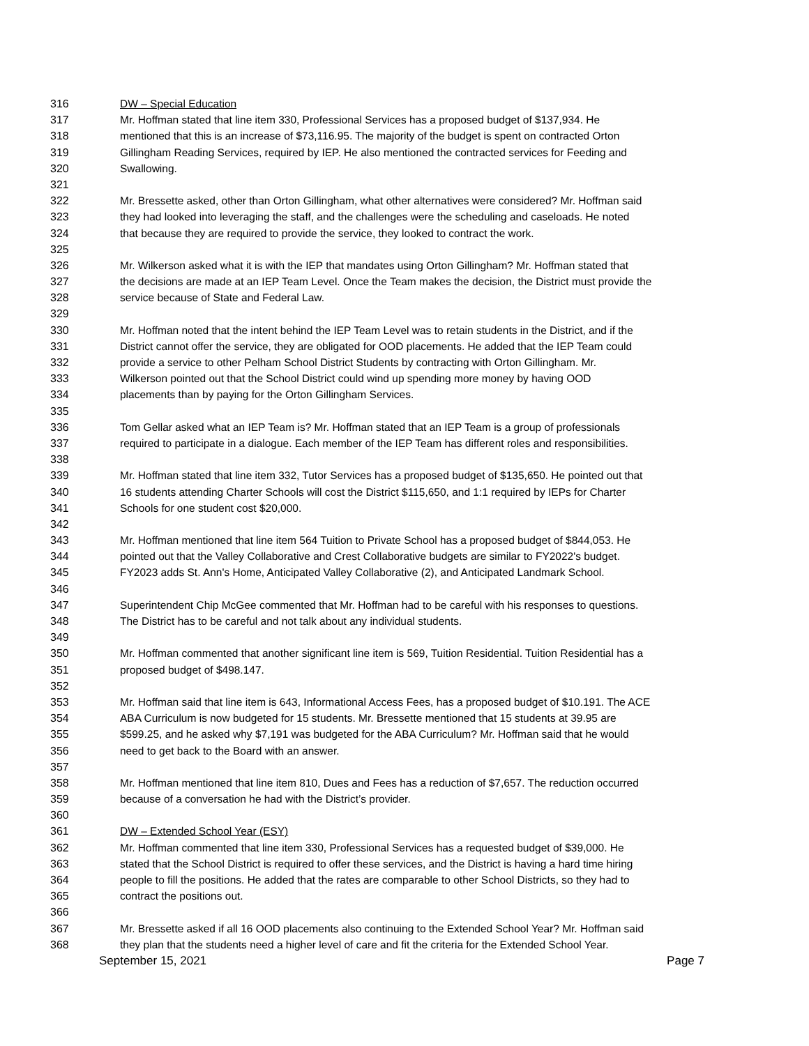316 DW – Special Education
317 Mr. Hoffman stated that line item 330, Professional Services has a proposed budget of $137,934. He
318 mentioned that this is an increase of $73,116.95. The majority of the budget is spent on contracted Orton
319 Gillingham Reading Services, required by IEP. He also mentioned the contracted services for Feeding and
320 Swallowing.
321
322 Mr. Bressette asked, other than Orton Gillingham, what other alternatives were considered? Mr. Hoffman said
323 they had looked into leveraging the staff, and the challenges were the scheduling and caseloads. He noted
324 that because they are required to provide the service, they looked to contract the work.
325
326 Mr. Wilkerson asked what it is with the IEP that mandates using Orton Gillingham? Mr. Hoffman stated that
327 the decisions are made at an IEP Team Level. Once the Team makes the decision, the District must provide the
328 service because of State and Federal Law.
329
330 Mr. Hoffman noted that the intent behind the IEP Team Level was to retain students in the District, and if the
331 District cannot offer the service, they are obligated for OOD placements. He added that the IEP Team could
332 provide a service to other Pelham School District Students by contracting with Orton Gillingham. Mr.
333 Wilkerson pointed out that the School District could wind up spending more money by having OOD
334 placements than by paying for the Orton Gillingham Services.
335
336 Tom Gellar asked what an IEP Team is? Mr. Hoffman stated that an IEP Team is a group of professionals
337 required to participate in a dialogue. Each member of the IEP Team has different roles and responsibilities.
338
339 Mr. Hoffman stated that line item 332, Tutor Services has a proposed budget of $135,650. He pointed out that
340 16 students attending Charter Schools will cost the District $115,650, and 1:1 required by IEPs for Charter
341 Schools for one student cost $20,000.
342
343 Mr. Hoffman mentioned that line item 564 Tuition to Private School has a proposed budget of $844,053. He
344 pointed out that the Valley Collaborative and Crest Collaborative budgets are similar to FY2022's budget.
345 FY2023 adds St. Ann's Home, Anticipated Valley Collaborative (2), and Anticipated Landmark School.
346
347 Superintendent Chip McGee commented that Mr. Hoffman had to be careful with his responses to questions.
348 The District has to be careful and not talk about any individual students.
349
350 Mr. Hoffman commented that another significant line item is 569, Tuition Residential. Tuition Residential has a
351 proposed budget of $498.147.
352
353 Mr. Hoffman said that line item is 643, Informational Access Fees, has a proposed budget of $10.191. The ACE
354 ABA Curriculum is now budgeted for 15 students. Mr. Bressette mentioned that 15 students at 39.95 are
355 $599.25, and he asked why $7,191 was budgeted for the ABA Curriculum? Mr. Hoffman said that he would
356 need to get back to the Board with an answer.
357
358 Mr. Hoffman mentioned that line item 810, Dues and Fees has a reduction of $7,657. The reduction occurred
359 because of a conversation he had with the District’s provider.
360
361 DW – Extended School Year (ESY)
362 Mr. Hoffman commented that line item 330, Professional Services has a requested budget of $39,000. He
363 stated that the School District is required to offer these services, and the District is having a hard time hiring
364 people to fill the positions. He added that the rates are comparable to other School Districts, so they had to
365 contract the positions out.
366
367 Mr. Bressette asked if all 16 OOD placements also continuing to the Extended School Year? Mr. Hoffman said
368 they plan that the students need a higher level of care and fit the criteria for the Extended School Year.
September 15, 2021 Page 7